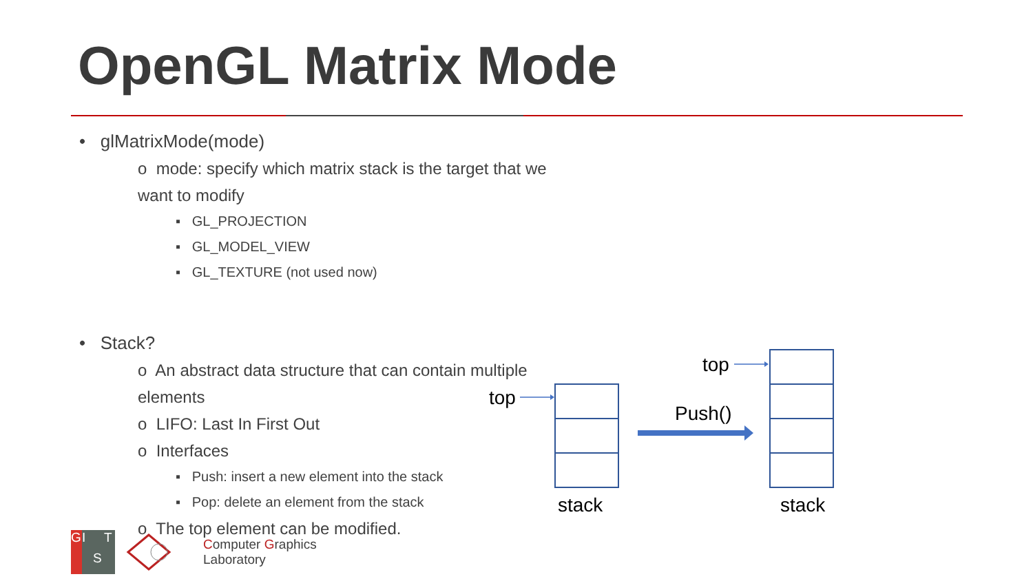OpenGL Matrix Mode
• glMatrixMode(mode)
o mode: specify which matrix stack is the target that we want to modify
▪ GL_PROJECTION
▪ GL_MODEL_VIEW
▪ GL_TEXTURE (not used now)
• Stack?
o An abstract data structure that can contain multiple elements
o LIFO: Last In First Out
o Interfaces
▪ Push: insert a new element into the stack
▪ Pop: delete an element from the stack
o The top element can be modified.
top
stack
Push()
top
stack
G I
S
T
Computer Graphics
Laboratory